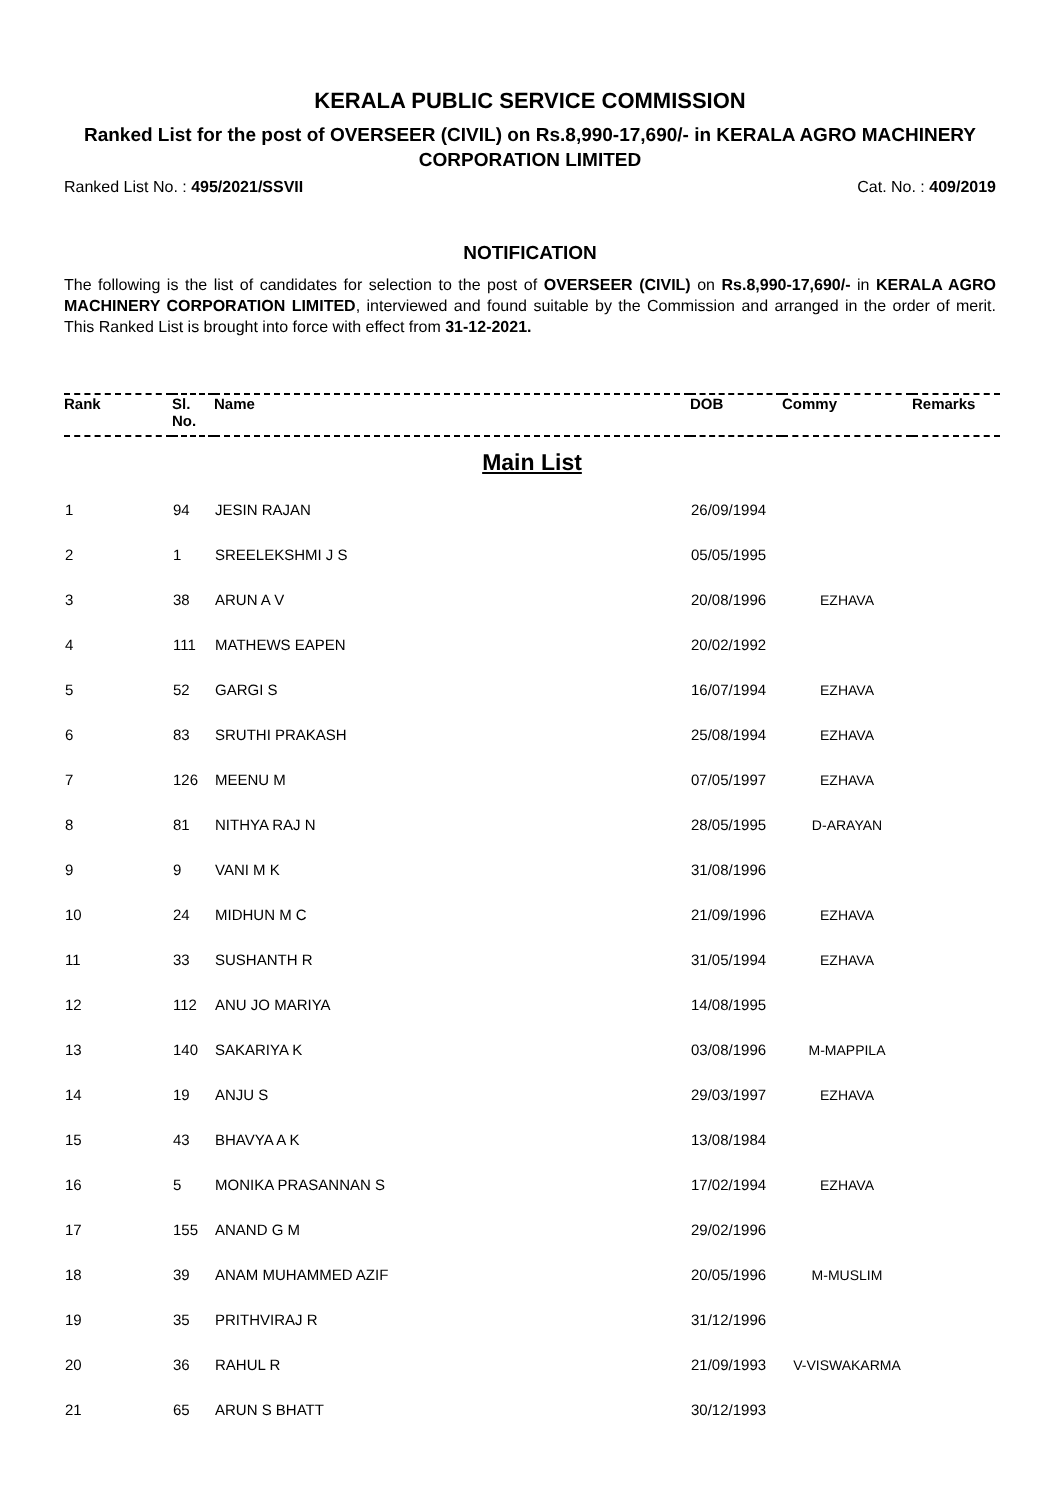KERALA PUBLIC SERVICE COMMISSION
Ranked List for the post of OVERSEER (CIVIL) on Rs.8,990-17,690/- in KERALA AGRO MACHINERY CORPORATION LIMITED
Ranked List No. : 495/2021/SSVII Cat. No. : 409/2019
NOTIFICATION
The following is the list of candidates for selection to the post of OVERSEER (CIVIL) on Rs.8,990-17,690/- in KERALA AGRO MACHINERY CORPORATION LIMITED, interviewed and found suitable by the Commission and arranged in the order of merit. This Ranked List is brought into force with effect from 31-12-2021.
| Rank | Sl. No. | Name | DOB | Commy | Remarks |
| --- | --- | --- | --- | --- | --- |
| Main List | | | | | |
| 1 | 94 | JESIN RAJAN | 26/09/1994 | | |
| 2 | 1 | SREELEKSHMI J S | 05/05/1995 | | |
| 3 | 38 | ARUN A V | 20/08/1996 | EZHAVA | |
| 4 | 111 | MATHEWS EAPEN | 20/02/1992 | | |
| 5 | 52 | GARGI S | 16/07/1994 | EZHAVA | |
| 6 | 83 | SRUTHI PRAKASH | 25/08/1994 | EZHAVA | |
| 7 | 126 | MEENU M | 07/05/1997 | EZHAVA | |
| 8 | 81 | NITHYA RAJ N | 28/05/1995 | D-ARAYAN | |
| 9 | 9 | VANI M K | 31/08/1996 | | |
| 10 | 24 | MIDHUN M C | 21/09/1996 | EZHAVA | |
| 11 | 33 | SUSHANTH R | 31/05/1994 | EZHAVA | |
| 12 | 112 | ANU JO MARIYA | 14/08/1995 | | |
| 13 | 140 | SAKARIYA K | 03/08/1996 | M-MAPPILA | |
| 14 | 19 | ANJU S | 29/03/1997 | EZHAVA | |
| 15 | 43 | BHAVYA A K | 13/08/1984 | | |
| 16 | 5 | MONIKA PRASANNAN S | 17/02/1994 | EZHAVA | |
| 17 | 155 | ANAND G M | 29/02/1996 | | |
| 18 | 39 | ANAM MUHAMMED AZIF | 20/05/1996 | M-MUSLIM | |
| 19 | 35 | PRITHVIRAJ R | 31/12/1996 | | |
| 20 | 36 | RAHUL R | 21/09/1993 | V-VISWAKARMA | |
| 21 | 65 | ARUN S BHATT | 30/12/1993 | | |